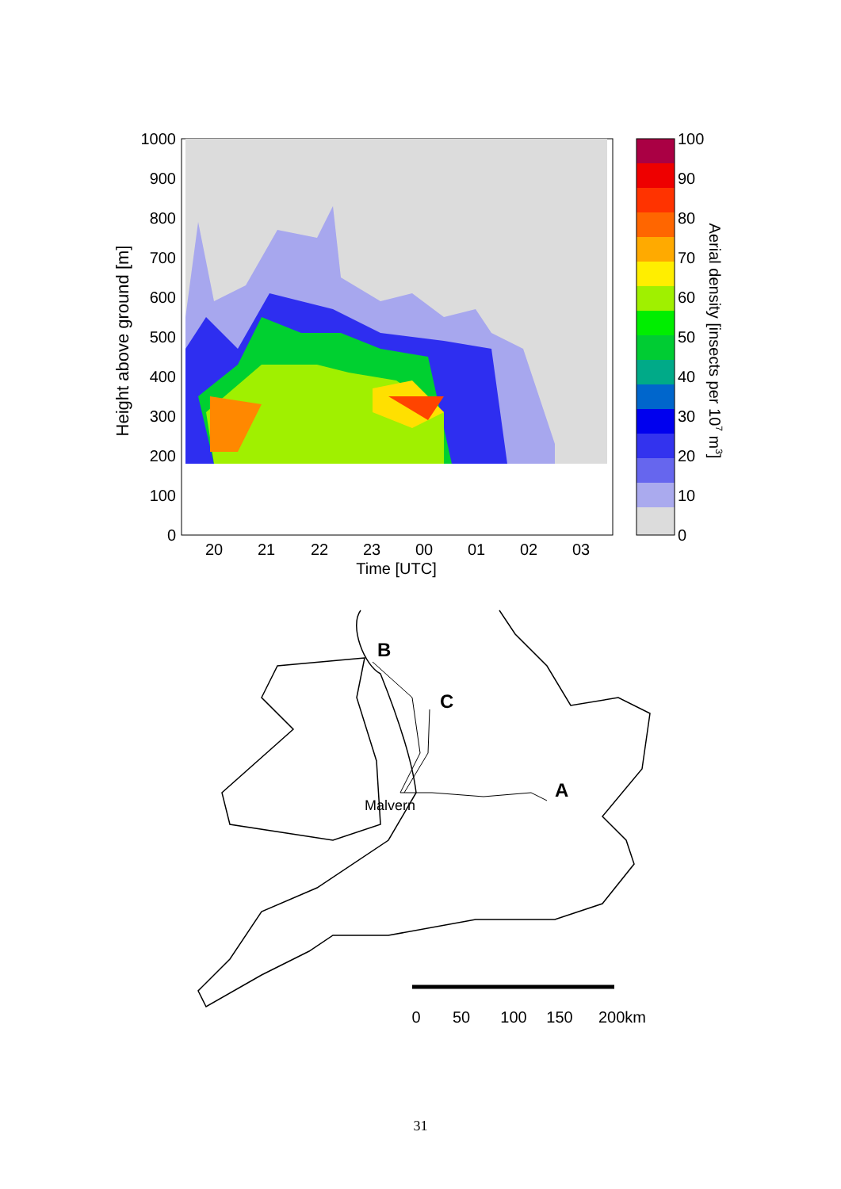1000
900
800
700
600
500
400
300
200
100
0
20
21
22
23
00
01
02
03
Time [UTC]
Height above ground [m]
100
90
80
70
60
50
40
30
20
10
0
Aerial density [insects per 107 m3]
B
C
A
Malvern
0
50
100
150
200km
31